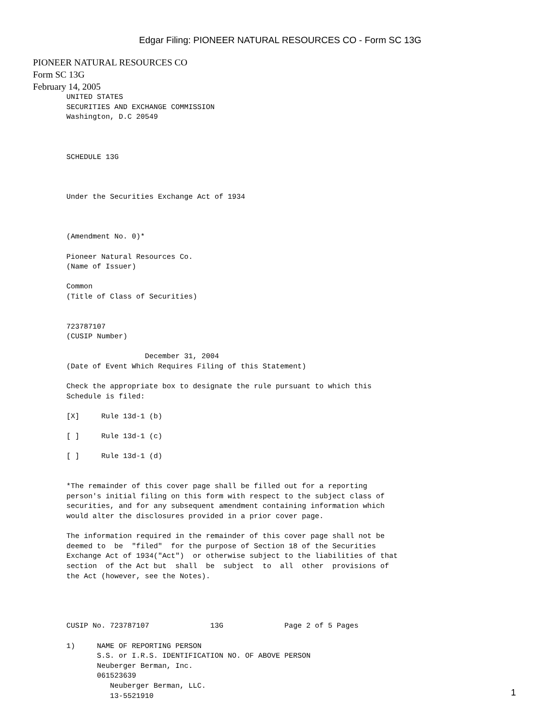Edgar Filing: PIONEER NATURAL RESOURCES CO - Form SC 13G
PIONEER NATURAL RESOURCES CO
Form SC 13G
February 14, 2005
UNITED STATES
SECURITIES AND EXCHANGE COMMISSION
Washington, D.C 20549



SCHEDULE 13G



Under the Securities Exchange Act of 1934



(Amendment No. 0)*

Pioneer Natural Resources Co.
(Name of Issuer)

Common
(Title of Class of Securities)


723787107
(CUSIP Number)

                  December 31, 2004
(Date of Event Which Requires Filing of this Statement)

Check the appropriate box to designate the rule pursuant to which this
Schedule is filed:

[X]     Rule 13d-1 (b)

[ ]     Rule 13d-1 (c)

[ ]     Rule 13d-1 (d)


*The remainder of this cover page shall be filled out for a reporting
person's initial filing on this form with respect to the subject class of
securities, and for any subsequent amendment containing information which
would alter the disclosures provided in a prior cover page.

The information required in the remainder of this cover page shall not be
deemed to  be  "filed"  for the purpose of Section 18 of the Securities
Exchange Act of 1934("Act")  or otherwise subject to the liabilities of that
section  of the Act but  shall  be  subject  to  all  other  provisions of
the Act (however, see the Notes).




CUSIP No. 723787107              13G              Page 2 of 5 Pages

1)     NAME OF REPORTING PERSON
       S.S. or I.R.S. IDENTIFICATION NO. OF ABOVE PERSON
       Neuberger Berman, Inc.
       061523639
          Neuberger Berman, LLC.
          13-5521910
1